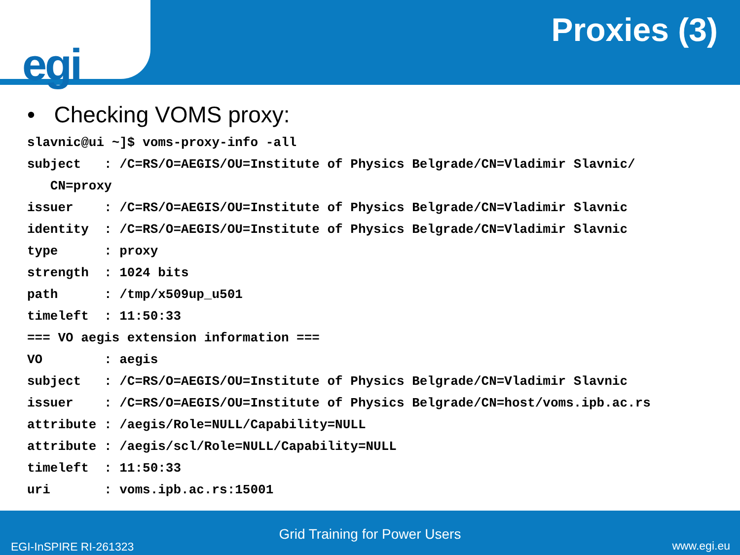egi
Proxies (3)
• Checking VOMS proxy:
slavnic@ui ~]$ voms-proxy-info -all
subject   : /C=RS/O=AEGIS/OU=Institute of Physics Belgrade/CN=Vladimir Slavnic/
   CN=proxy
issuer    : /C=RS/O=AEGIS/OU=Institute of Physics Belgrade/CN=Vladimir Slavnic
identity  : /C=RS/O=AEGIS/OU=Institute of Physics Belgrade/CN=Vladimir Slavnic
type      : proxy
strength  : 1024 bits
path      : /tmp/x509up_u501
timeleft  : 11:50:33
=== VO aegis extension information ===
VO        : aegis
subject   : /C=RS/O=AEGIS/OU=Institute of Physics Belgrade/CN=Vladimir Slavnic
issuer    : /C=RS/O=AEGIS/OU=Institute of Physics Belgrade/CN=host/voms.ipb.ac.rs
attribute : /aegis/Role=NULL/Capability=NULL
attribute : /aegis/scl/Role=NULL/Capability=NULL
timeleft  : 11:50:33
uri       : voms.ipb.ac.rs:15001
Grid Training for Power Users
EGI-InSPIRE RI-261323 www.egi.eu